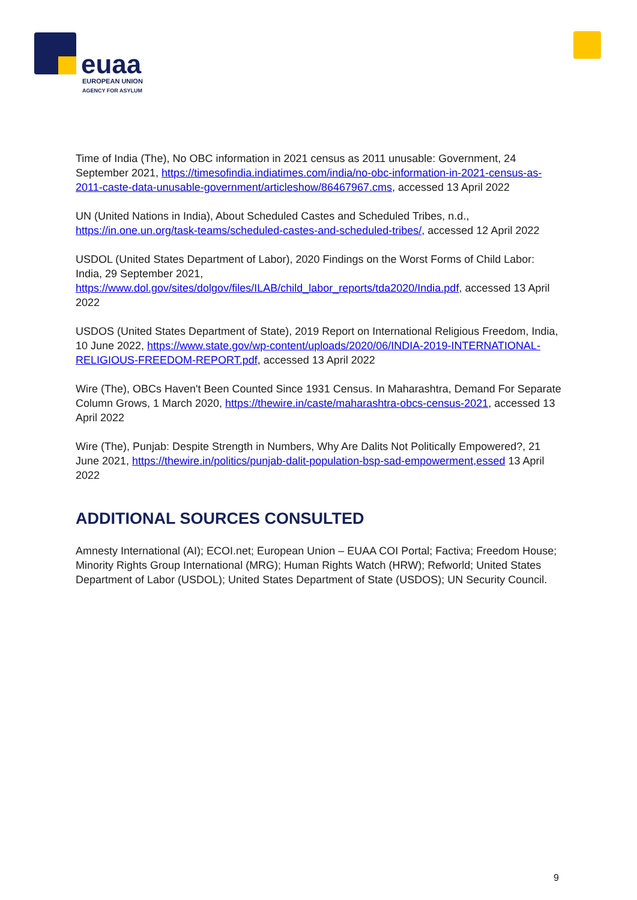euaa
EUROPEAN UNION
AGENCY FOR ASYLUM
Time of India (The), No OBC information in 2021 census as 2011 unusable: Government, 24 September 2021, https://timesofindia.indiatimes.com/india/no-obc-information-in-2021-census-as-2011-caste-data-unusable-government/articleshow/86467967.cms, accessed 13 April 2022
UN (United Nations in India), About Scheduled Castes and Scheduled Tribes, n.d., https://in.one.un.org/task-teams/scheduled-castes-and-scheduled-tribes/, accessed 12 April 2022
USDOL (United States Department of Labor), 2020 Findings on the Worst Forms of Child Labor: India, 29 September 2021, https://www.dol.gov/sites/dolgov/files/ILAB/child_labor_reports/tda2020/India.pdf, accessed 13 April 2022
USDOS (United States Department of State), 2019 Report on International Religious Freedom, India, 10 June 2022, https://www.state.gov/wp-content/uploads/2020/06/INDIA-2019-INTERNATIONAL-RELIGIOUS-FREEDOM-REPORT.pdf, accessed 13 April 2022
Wire (The), OBCs Haven't Been Counted Since 1931 Census. In Maharashtra, Demand For Separate Column Grows, 1 March 2020, https://thewire.in/caste/maharashtra-obcs-census-2021, accessed 13 April 2022
Wire (The), Punjab: Despite Strength in Numbers, Why Are Dalits Not Politically Empowered?, 21 June 2021, https://thewire.in/politics/punjab-dalit-population-bsp-sad-empowerment,essed 13 April 2022
ADDITIONAL SOURCES CONSULTED
Amnesty International (AI); ECOI.net; European Union – EUAA COI Portal; Factiva; Freedom House; Minority Rights Group International (MRG); Human Rights Watch (HRW); Refworld; United States Department of Labor (USDOL); United States Department of State (USDOS); UN Security Council.
9